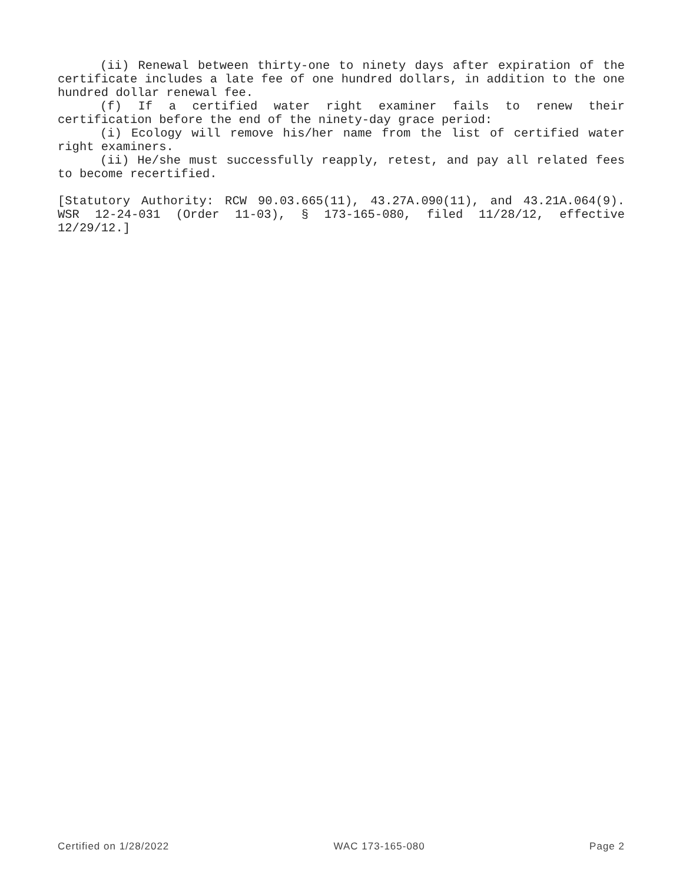(ii) Renewal between thirty-one to ninety days after expiration of the certificate includes a late fee of one hundred dollars, in addition to the one hundred dollar renewal fee.
(f) If a certified water right examiner fails to renew their certification before the end of the ninety-day grace period:
(i) Ecology will remove his/her name from the list of certified water right examiners.
(ii) He/she must successfully reapply, retest, and pay all related fees to become recertified.
[Statutory Authority: RCW 90.03.665(11), 43.27A.090(11), and 43.21A.064(9). WSR 12-24-031 (Order 11-03), § 173-165-080, filed 11/28/12, effective 12/29/12.]
Certified on 1/28/2022 WAC 173-165-080 Page 2